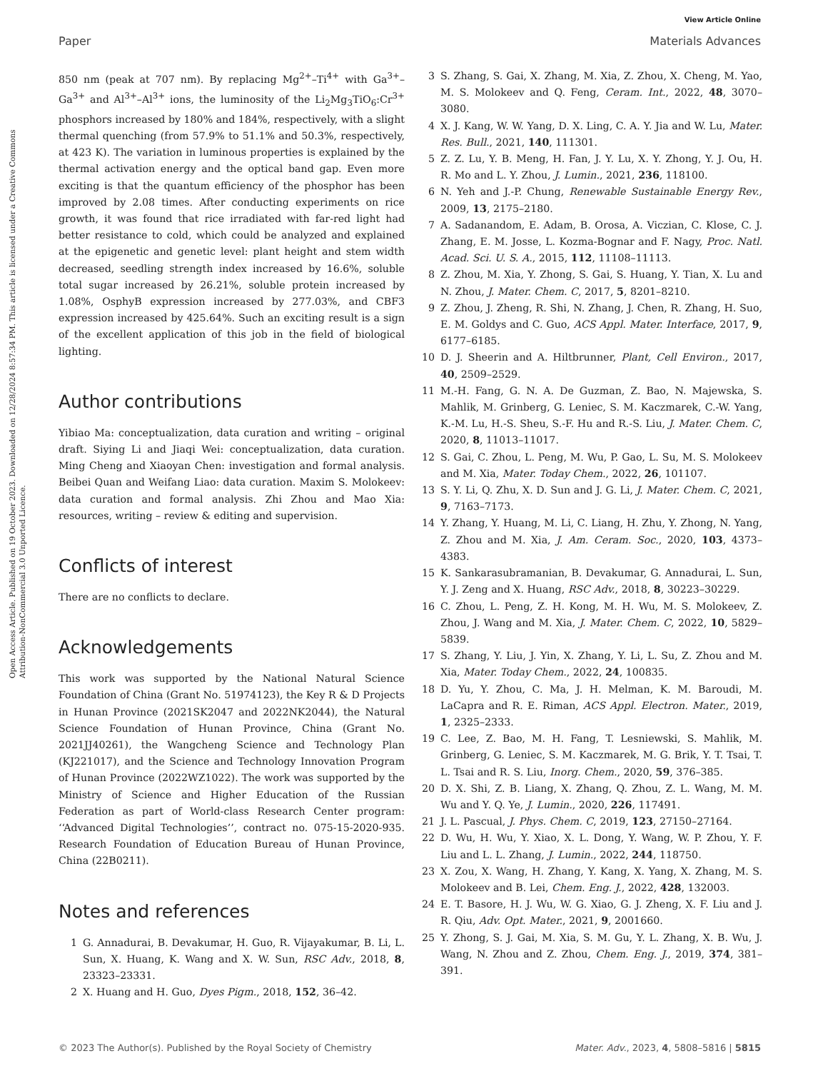View Article Online
Paper Materials Advances
Open Access Article. Published on 19 October 2023. Downloaded on 12/28/2024 8:57:34 PM. This article is licensed under a Creative Commons Attribution-NonCommercial 3.0 Unported Licence.
850 nm (peak at 707 nm). By replacing Mg<sup>2+</sup>–Ti<sup>4+</sup> with Ga<sup>3+</sup>–Ga<sup>3+</sup> and Al<sup>3+</sup>–Al<sup>3+</sup> ions, the luminosity of the Li<sub>2</sub>Mg<sub>3</sub>TiO<sub>6</sub>:Cr<sup>3+</sup> phosphors increased by 180% and 184%, respectively, with a slight thermal quenching (from 57.9% to 51.1% and 50.3%, respectively, at 423 K). The variation in luminous properties is explained by the thermal activation energy and the optical band gap. Even more exciting is that the quantum efficiency of the phosphor has been improved by 2.08 times. After conducting experiments on rice growth, it was found that rice irradiated with far-red light had better resistance to cold, which could be analyzed and explained at the epigenetic and genetic level: plant height and stem width decreased, seedling strength index increased by 16.6%, soluble total sugar increased by 26.21%, soluble protein increased by 1.08%, OsphyB expression increased by 277.03%, and CBF3 expression increased by 425.64%. Such an exciting result is a sign of the excellent application of this job in the field of biological lighting.
Author contributions
Yibiao Ma: conceptualization, data curation and writing – original draft. Siying Li and Jiaqi Wei: conceptualization, data curation. Ming Cheng and Xiaoyan Chen: investigation and formal analysis. Beibei Quan and Weifang Liao: data curation. Maxim S. Molokeev: data curation and formal analysis. Zhi Zhou and Mao Xia: resources, writing – review & editing and supervision.
Conflicts of interest
There are no conflicts to declare.
Acknowledgements
This work was supported by the National Natural Science Foundation of China (Grant No. 51974123), the Key R & D Projects in Hunan Province (2021SK2047 and 2022NK2044), the Natural Science Foundation of Hunan Province, China (Grant No. 2021JJ40261), the Wangcheng Science and Technology Plan (KJ221017), and the Science and Technology Innovation Program of Hunan Province (2022WZ1022). The work was supported by the Ministry of Science and Higher Education of the Russian Federation as part of World-class Research Center program: ‘‘Advanced Digital Technologies’’, contract no. 075-15-2020-935. Research Foundation of Education Bureau of Hunan Province, China (22B0211).
Notes and references
1 G. Annadurai, B. Devakumar, H. Guo, R. Vijayakumar, B. Li, L. Sun, X. Huang, K. Wang and X. W. Sun, RSC Adv., 2018, 8, 23323–23331.
2 X. Huang and H. Guo, Dyes Pigm., 2018, 152, 36–42.
3 S. Zhang, S. Gai, X. Zhang, M. Xia, Z. Zhou, X. Cheng, M. Yao, M. S. Molokeev and Q. Feng, Ceram. Int., 2022, 48, 3070–3080.
4 X. J. Kang, W. W. Yang, D. X. Ling, C. A. Y. Jia and W. Lu, Mater. Res. Bull., 2021, 140, 111301.
5 Z. Z. Lu, Y. B. Meng, H. Fan, J. Y. Lu, X. Y. Zhong, Y. J. Ou, H. R. Mo and L. Y. Zhou, J. Lumin., 2021, 236, 118100.
6 N. Yeh and J.-P. Chung, Renewable Sustainable Energy Rev., 2009, 13, 2175–2180.
7 A. Sadanandom, E. Adam, B. Orosa, A. Viczian, C. Klose, C. J. Zhang, E. M. Josse, L. Kozma-Bognar and F. Nagy, Proc. Natl. Acad. Sci. U. S. A., 2015, 112, 11108–11113.
8 Z. Zhou, M. Xia, Y. Zhong, S. Gai, S. Huang, Y. Tian, X. Lu and N. Zhou, J. Mater. Chem. C, 2017, 5, 8201–8210.
9 Z. Zhou, J. Zheng, R. Shi, N. Zhang, J. Chen, R. Zhang, H. Suo, E. M. Goldys and C. Guo, ACS Appl. Mater. Interface, 2017, 9, 6177–6185.
10 D. J. Sheerin and A. Hiltbrunner, Plant, Cell Environ., 2017, 40, 2509–2529.
11 M.-H. Fang, G. N. A. De Guzman, Z. Bao, N. Majewska, S. Mahlik, M. Grinberg, G. Leniec, S. M. Kaczmarek, C.-W. Yang, K.-M. Lu, H.-S. Sheu, S.-F. Hu and R.-S. Liu, J. Mater. Chem. C, 2020, 8, 11013–11017.
12 S. Gai, C. Zhou, L. Peng, M. Wu, P. Gao, L. Su, M. S. Molokeev and M. Xia, Mater. Today Chem., 2022, 26, 101107.
13 S. Y. Li, Q. Zhu, X. D. Sun and J. G. Li, J. Mater. Chem. C, 2021, 9, 7163–7173.
14 Y. Zhang, Y. Huang, M. Li, C. Liang, H. Zhu, Y. Zhong, N. Yang, Z. Zhou and M. Xia, J. Am. Ceram. Soc., 2020, 103, 4373–4383.
15 K. Sankarasubramanian, B. Devakumar, G. Annadurai, L. Sun, Y. J. Zeng and X. Huang, RSC Adv., 2018, 8, 30223–30229.
16 C. Zhou, L. Peng, Z. H. Kong, M. H. Wu, M. S. Molokeev, Z. Zhou, J. Wang and M. Xia, J. Mater. Chem. C, 2022, 10, 5829–5839.
17 S. Zhang, Y. Liu, J. Yin, X. Zhang, Y. Li, L. Su, Z. Zhou and M. Xia, Mater. Today Chem., 2022, 24, 100835.
18 D. Yu, Y. Zhou, C. Ma, J. H. Melman, K. M. Baroudi, M. LaCapra and R. E. Riman, ACS Appl. Electron. Mater., 2019, 1, 2325–2333.
19 C. Lee, Z. Bao, M. H. Fang, T. Lesniewski, S. Mahlik, M. Grinberg, G. Leniec, S. M. Kaczmarek, M. G. Brik, Y. T. Tsai, T. L. Tsai and R. S. Liu, Inorg. Chem., 2020, 59, 376–385.
20 D. X. Shi, Z. B. Liang, X. Zhang, Q. Zhou, Z. L. Wang, M. M. Wu and Y. Q. Ye, J. Lumin., 2020, 226, 117491.
21 J. L. Pascual, J. Phys. Chem. C, 2019, 123, 27150–27164.
22 D. Wu, H. Wu, Y. Xiao, X. L. Dong, Y. Wang, W. P. Zhou, Y. F. Liu and L. L. Zhang, J. Lumin., 2022, 244, 118750.
23 X. Zou, X. Wang, H. Zhang, Y. Kang, X. Yang, X. Zhang, M. S. Molokeev and B. Lei, Chem. Eng. J., 2022, 428, 132003.
24 E. T. Basore, H. J. Wu, W. G. Xiao, G. J. Zheng, X. F. Liu and J. R. Qiu, Adv. Opt. Mater., 2021, 9, 2001660.
25 Y. Zhong, S. J. Gai, M. Xia, S. M. Gu, Y. L. Zhang, X. B. Wu, J. Wang, N. Zhou and Z. Zhou, Chem. Eng. J., 2019, 374, 381–391.
© 2023 The Author(s). Published by the Royal Society of Chemistry Mater. Adv., 2023, 4, 5808–5816 | 5815